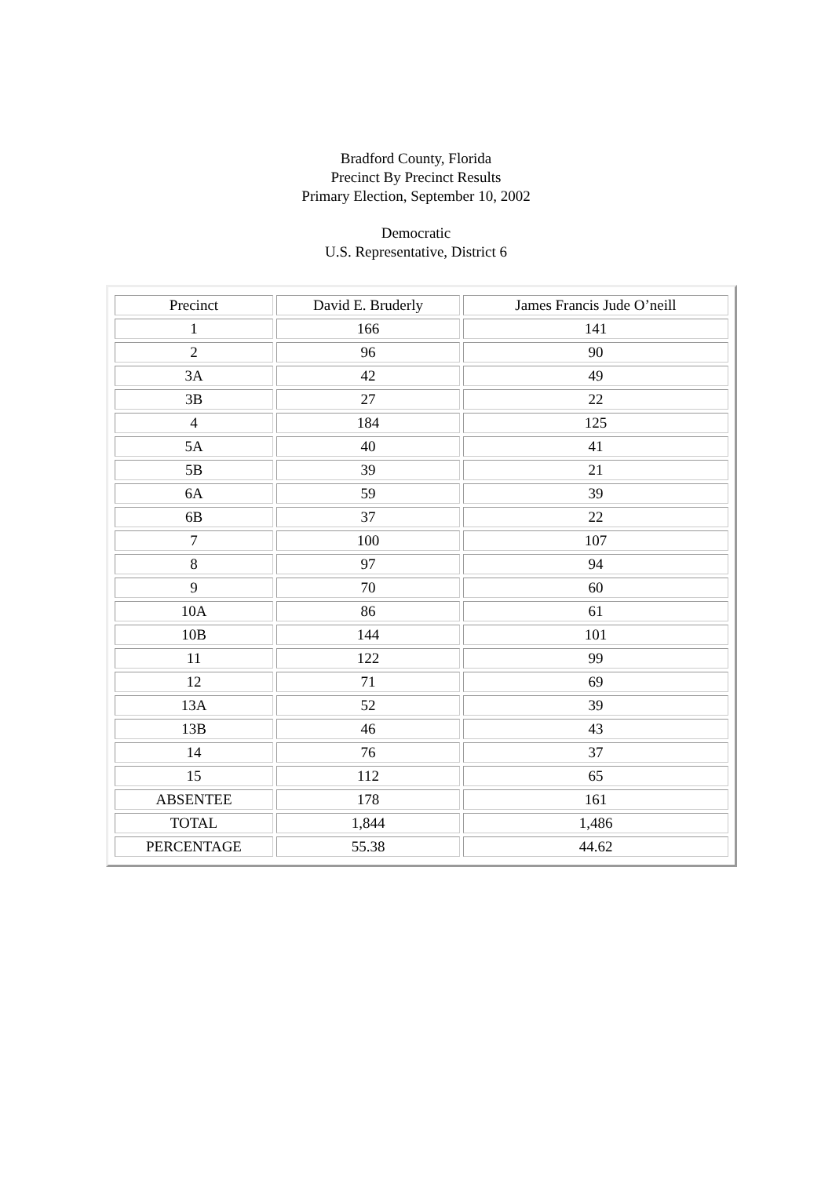Bradford County, Florida
Precinct By Precinct Results
Primary Election, September 10, 2002
Democratic
U.S. Representative, District 6
| Precinct | David E. Bruderly | James Francis Jude O’neill |
| --- | --- | --- |
| 1 | 166 | 141 |
| 2 | 96 | 90 |
| 3A | 42 | 49 |
| 3B | 27 | 22 |
| 4 | 184 | 125 |
| 5A | 40 | 41 |
| 5B | 39 | 21 |
| 6A | 59 | 39 |
| 6B | 37 | 22 |
| 7 | 100 | 107 |
| 8 | 97 | 94 |
| 9 | 70 | 60 |
| 10A | 86 | 61 |
| 10B | 144 | 101 |
| 11 | 122 | 99 |
| 12 | 71 | 69 |
| 13A | 52 | 39 |
| 13B | 46 | 43 |
| 14 | 76 | 37 |
| 15 | 112 | 65 |
| ABSENTEE | 178 | 161 |
| TOTAL | 1,844 | 1,486 |
| PERCENTAGE | 55.38 | 44.62 |